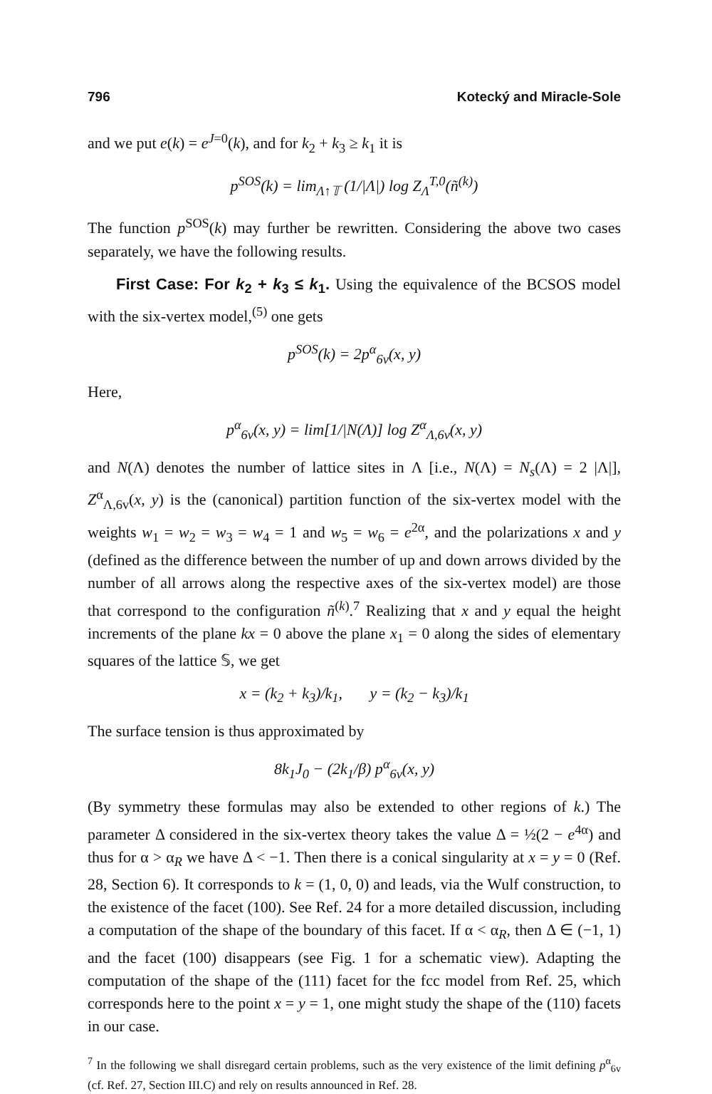796 Kotecký and Miracle-Sole
and we put e(k) = e<sup>J=0</sup>(k), and for k<sub>2</sub> + k<sub>3</sub> ≥ k<sub>1</sub> it is
p<sup>SOS</sup>(k) = lim<sub>Λ↑𝕋</sub> (1/|Λ|) log Z<sub>Λ</sub><sup>T,0</sup>(ñ<sup>(k)</sup>)
The function p<sup>SOS</sup>(k) may further be rewritten. Considering the above two cases separately, we have the following results.
First Case: For k<sub>2</sub> + k<sub>3</sub> ≤ k<sub>1</sub>. Using the equivalence of the BCSOS model with the six-vertex model,<sup>(5)</sup> one gets
p<sup>SOS</sup>(k) = 2p<sup>α</sup><sub>6v</sub>(x, y)
Here,
p<sup>α</sup><sub>6v</sub>(x, y) = lim[1/|N(Λ)] log Z<sup>α</sup><sub>Λ,6v</sub>(x, y)
and N(Λ) denotes the number of lattice sites in Λ [i.e., N(Λ) = N<sub>s</sub>(Λ) = 2 |Λ|], Z<sup>α</sup><sub>Λ,6v</sub>(x, y) is the (canonical) partition function of the six-vertex model with the weights w<sub>1</sub> = w<sub>2</sub> = w<sub>3</sub> = w<sub>4</sub> = 1 and w<sub>5</sub> = w<sub>6</sub> = e<sup>2α</sup>, and the polarizations x and y (defined as the difference between the number of up and down arrows divided by the number of all arrows along the respective axes of the six-vertex model) are those that correspond to the configuration ñ<sup>(k)</sup>.<sup>7</sup> Realizing that x and y equal the height increments of the plane kx = 0 above the plane x<sub>1</sub> = 0 along the sides of elementary squares of the lattice 𝕊, we get
x = (k<sub>2</sub> + k<sub>3</sub>)/k<sub>1</sub>, y = (k<sub>2</sub> − k<sub>3</sub>)/k<sub>1</sub>
The surface tension is thus approximated by
8k<sub>1</sub>J<sub>0</sub> − (2k<sub>1</sub>/β) p<sup>α</sup><sub>6v</sub>(x, y)
(By symmetry these formulas may also be extended to other regions of k.) The parameter Δ considered in the six-vertex theory takes the value Δ = ½(2 − e<sup>4α</sup>) and thus for α > α<sub>R</sub> we have Δ < −1. Then there is a conical singularity at x = y = 0 (Ref. 28, Section 6). It corresponds to k = (1, 0, 0) and leads, via the Wulf construction, to the existence of the facet (100). See Ref. 24 for a more detailed discussion, including a computation of the shape of the boundary of this facet. If α < α<sub>R</sub>, then Δ ∈ (−1, 1) and the facet (100) disappears (see Fig. 1 for a schematic view). Adapting the computation of the shape of the (111) facet for the fcc model from Ref. 25, which corresponds here to the point x = y = 1, one might study the shape of the (110) facets in our case.
<sup>7</sup> In the following we shall disregard certain problems, such as the very existence of the limit defining p<sup>α</sup><sub>6v</sub> (cf. Ref. 27, Section III.C) and rely on results announced in Ref. 28.